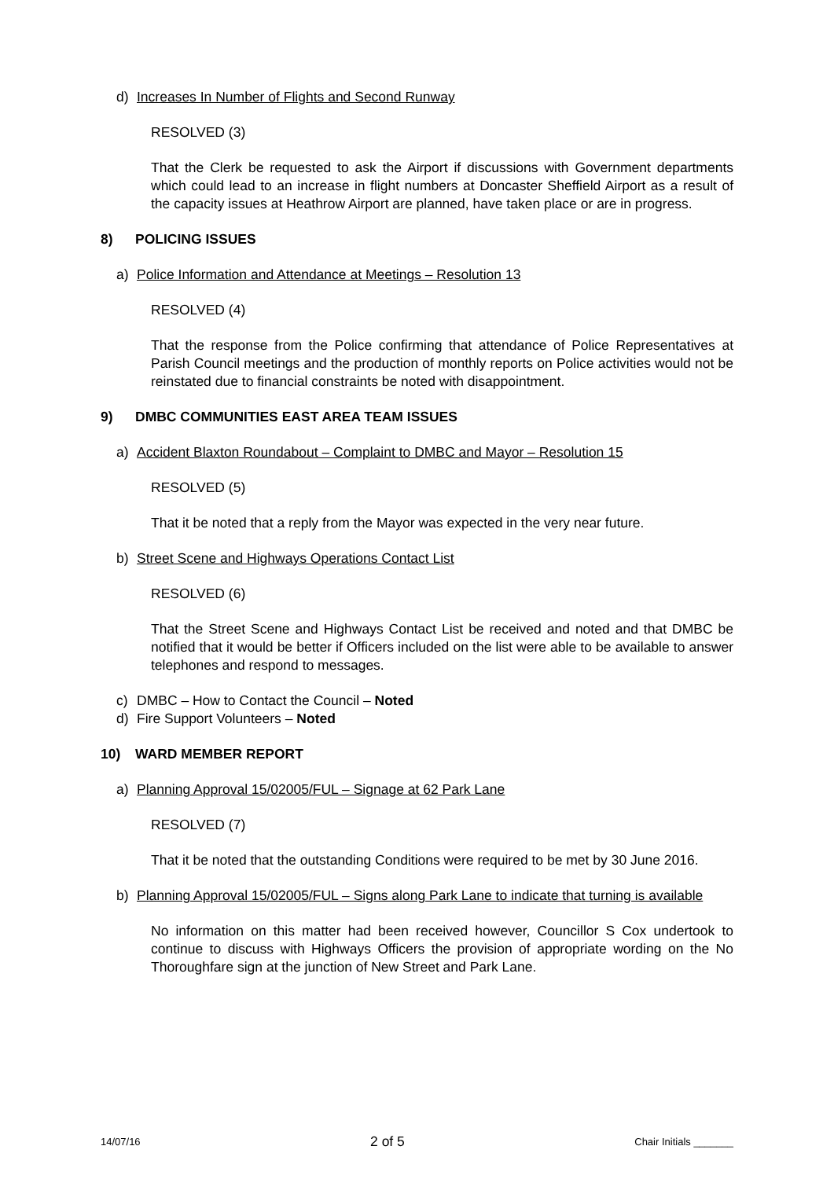d) Increases In Number of Flights and Second Runway
RESOLVED (3)
That the Clerk be requested to ask the Airport if discussions with Government departments which could lead to an increase in flight numbers at Doncaster Sheffield Airport as a result of the capacity issues at Heathrow Airport are planned, have taken place or are in progress.
8) POLICING ISSUES
a) Police Information and Attendance at Meetings – Resolution 13
RESOLVED (4)
That the response from the Police confirming that attendance of Police Representatives at Parish Council meetings and the production of monthly reports on Police activities would not be reinstated due to financial constraints be noted with disappointment.
9) DMBC COMMUNITIES EAST AREA TEAM ISSUES
a) Accident Blaxton Roundabout – Complaint to DMBC and Mayor – Resolution 15
RESOLVED (5)
That it be noted that a reply from the Mayor was expected in the very near future.
b) Street Scene and Highways Operations Contact List
RESOLVED (6)
That the Street Scene and Highways Contact List be received and noted and that DMBC be notified that it would be better if Officers included on the list were able to be available to answer telephones and respond to messages.
c) DMBC – How to Contact the Council – Noted
d) Fire Support Volunteers – Noted
10) WARD MEMBER REPORT
a) Planning Approval 15/02005/FUL – Signage at 62 Park Lane
RESOLVED (7)
That it be noted that the outstanding Conditions were required to be met by 30 June 2016.
b) Planning Approval 15/02005/FUL – Signs along Park Lane to indicate that turning is available
No information on this matter had been received however, Councillor S Cox undertook to continue to discuss with Highways Officers the provision of appropriate wording on the No Thoroughfare sign at the junction of New Street and Park Lane.
14/07/16 2 of 5 Chair Initials _______